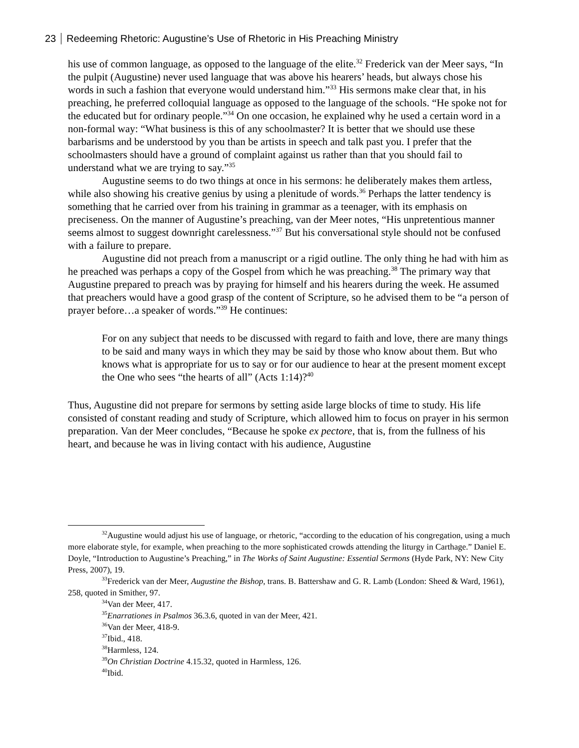23 Redeeming Rhetoric: Augustine’s Use of Rhetoric in His Preaching Ministry
his use of common language, as opposed to the language of the elite.<sup>32</sup> Frederick van der Meer says, “In the pulpit (Augustine) never used language that was above his hearers’ heads, but always chose his words in such a fashion that everyone would understand him.”<sup>33</sup> His sermons make clear that, in his preaching, he preferred colloquial language as opposed to the language of the schools. “He spoke not for the educated but for ordinary people.”<sup>34</sup> On one occasion, he explained why he used a certain word in a non-formal way: “What business is this of any schoolmaster? It is better that we should use these barbarisms and be understood by you than be artists in speech and talk past you. I prefer that the schoolmasters should have a ground of complaint against us rather than that you should fail to understand what we are trying to say.”<sup>35</sup>
Augustine seems to do two things at once in his sermons: he deliberately makes them artless, while also showing his creative genius by using a plenitude of words.<sup>36</sup> Perhaps the latter tendency is something that he carried over from his training in grammar as a teenager, with its emphasis on preciseness. On the manner of Augustine’s preaching, van der Meer notes, “His unpretentious manner seems almost to suggest downright carelessness.”<sup>37</sup> But his conversational style should not be confused with a failure to prepare.
Augustine did not preach from a manuscript or a rigid outline. The only thing he had with him as he preached was perhaps a copy of the Gospel from which he was preaching.<sup>38</sup> The primary way that Augustine prepared to preach was by praying for himself and his hearers during the week. He assumed that preachers would have a good grasp of the content of Scripture, so he advised them to be “a person of prayer before…a speaker of words.”<sup>39</sup> He continues:
For on any subject that needs to be discussed with regard to faith and love, there are many things to be said and many ways in which they may be said by those who know about them. But who knows what is appropriate for us to say or for our audience to hear at the present moment except the One who sees “the hearts of all” (Acts 1:14)?<sup>40</sup>
Thus, Augustine did not prepare for sermons by setting aside large blocks of time to study. His life consisted of constant reading and study of Scripture, which allowed him to focus on prayer in his sermon preparation. Van der Meer concludes, “Because he spoke ex pectore, that is, from the fullness of his heart, and because he was in living contact with his audience, Augustine
<sup>32</sup> Augustine would adjust his use of language, or rhetoric, “according to the education of his congregation, using a much more elaborate style, for example, when preaching to the more sophisticated crowds attending the liturgy in Carthage.” Daniel E. Doyle, “Introduction to Augustine’s Preaching,” in The Works of Saint Augustine: Essential Sermons (Hyde Park, NY: New City Press, 2007), 19.
<sup>33</sup> Frederick van der Meer, Augustine the Bishop, trans. B. Battershaw and G. R. Lamb (London: Sheed & Ward, 1961), 258, quoted in Smither, 97.
<sup>34</sup> Van der Meer, 417.
<sup>35</sup> Enarrationes in Psalmos 36.3.6, quoted in van der Meer, 421.
<sup>36</sup> Van der Meer, 418-9.
<sup>37</sup> Ibid., 418.
<sup>38</sup> Harmless, 124.
<sup>39</sup> On Christian Doctrine 4.15.32, quoted in Harmless, 126.
<sup>40</sup> Ibid.